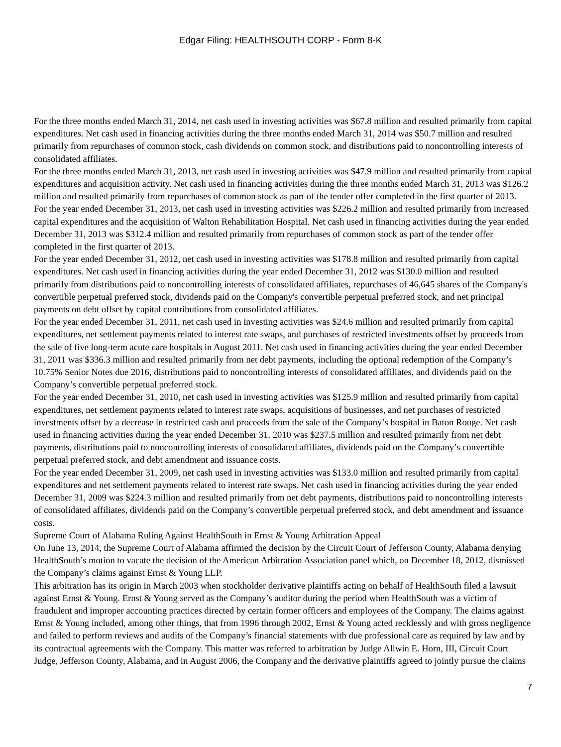Edgar Filing: HEALTHSOUTH CORP - Form 8-K
For the three months ended March 31, 2014, net cash used in investing activities was $67.8 million and resulted primarily from capital expenditures. Net cash used in financing activities during the three months ended March 31, 2014 was $50.7 million and resulted primarily from repurchases of common stock, cash dividends on common stock, and distributions paid to noncontrolling interests of consolidated affiliates.
For the three months ended March 31, 2013, net cash used in investing activities was $47.9 million and resulted primarily from capital expenditures and acquisition activity. Net cash used in financing activities during the three months ended March 31, 2013 was $126.2 million and resulted primarily from repurchases of common stock as part of the tender offer completed in the first quarter of 2013.
For the year ended December 31, 2013, net cash used in investing activities was $226.2 million and resulted primarily from increased capital expenditures and the acquisition of Walton Rehabilitation Hospital. Net cash used in financing activities during the year ended December 31, 2013 was $312.4 million and resulted primarily from repurchases of common stock as part of the tender offer completed in the first quarter of 2013.
For the year ended December 31, 2012, net cash used in investing activities was $178.8 million and resulted primarily from capital expenditures. Net cash used in financing activities during the year ended December 31, 2012 was $130.0 million and resulted primarily from distributions paid to noncontrolling interests of consolidated affiliates, repurchases of 46,645 shares of the Company's convertible perpetual preferred stock, dividends paid on the Company's convertible perpetual preferred stock, and net principal payments on debt offset by capital contributions from consolidated affiliates.
For the year ended December 31, 2011, net cash used in investing activities was $24.6 million and resulted primarily from capital expenditures, net settlement payments related to interest rate swaps, and purchases of restricted investments offset by proceeds from the sale of five long-term acute care hospitals in August 2011. Net cash used in financing activities during the year ended December 31, 2011 was $336.3 million and resulted primarily from net debt payments, including the optional redemption of the Company’s 10.75% Senior Notes due 2016, distributions paid to noncontrolling interests of consolidated affiliates, and dividends paid on the Company’s convertible perpetual preferred stock.
For the year ended December 31, 2010, net cash used in investing activities was $125.9 million and resulted primarily from capital expenditures, net settlement payments related to interest rate swaps, acquisitions of businesses, and net purchases of restricted investments offset by a decrease in restricted cash and proceeds from the sale of the Company’s hospital in Baton Rouge. Net cash used in financing activities during the year ended December 31, 2010 was $237.5 million and resulted primarily from net debt payments, distributions paid to noncontrolling interests of consolidated affiliates, dividends paid on the Company’s convertible perpetual preferred stock, and debt amendment and issuance costs.
For the year ended December 31, 2009, net cash used in investing activities was $133.0 million and resulted primarily from capital expenditures and net settlement payments related to interest rate swaps. Net cash used in financing activities during the year ended December 31, 2009 was $224.3 million and resulted primarily from net debt payments, distributions paid to noncontrolling interests of consolidated affiliates, dividends paid on the Company’s convertible perpetual preferred stock, and debt amendment and issuance costs.
Supreme Court of Alabama Ruling Against HealthSouth in Ernst & Young Arbitration Appeal
On June 13, 2014, the Supreme Court of Alabama affirmed the decision by the Circuit Court of Jefferson County, Alabama denying HealthSouth’s motion to vacate the decision of the American Arbitration Association panel which, on December 18, 2012, dismissed the Company’s claims against Ernst & Young LLP.
This arbitration has its origin in March 2003 when stockholder derivative plaintiffs acting on behalf of HealthSouth filed a lawsuit against Ernst & Young. Ernst & Young served as the Company’s auditor during the period when HealthSouth was a victim of fraudulent and improper accounting practices directed by certain former officers and employees of the Company. The claims against Ernst & Young included, among other things, that from 1996 through 2002, Ernst & Young acted recklessly and with gross negligence and failed to perform reviews and audits of the Company’s financial statements with due professional care as required by law and by its contractual agreements with the Company. This matter was referred to arbitration by Judge Allwin E. Horn, III, Circuit Court Judge, Jefferson County, Alabama, and in August 2006, the Company and the derivative plaintiffs agreed to jointly pursue the claims
7